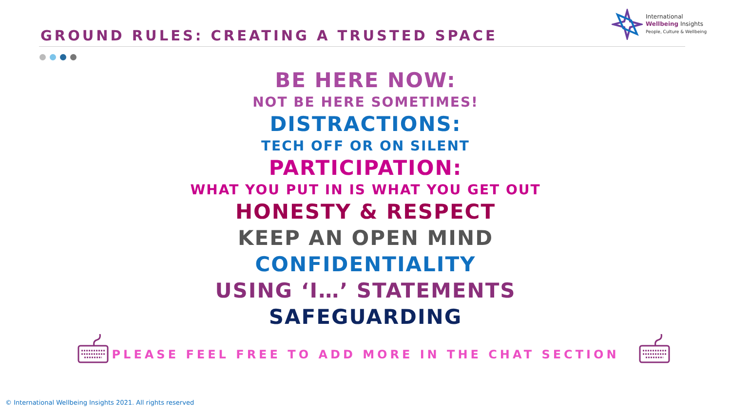International
Wellbeing Insights
People, Culture & Wellbeing
GROUND RULES: CREATING A TRUSTED SPACE
BE HERE NOW:
NOT BE HERE SOMETIMES!
DISTRACTIONS:
TECH OFF OR ON SILENT
PARTICIPATION:
WHAT YOU PUT IN IS WHAT YOU GET OUT
HONESTY & RESPECT
KEEP AN OPEN MIND
CONFIDENTIALITY
USING ‘I…’ STATEMENTS
SAFEGUARDING
PLEASE FEEL FREE TO ADD MORE IN THE CHAT SECTION
© International Wellbeing Insights 2021. All rights reserved